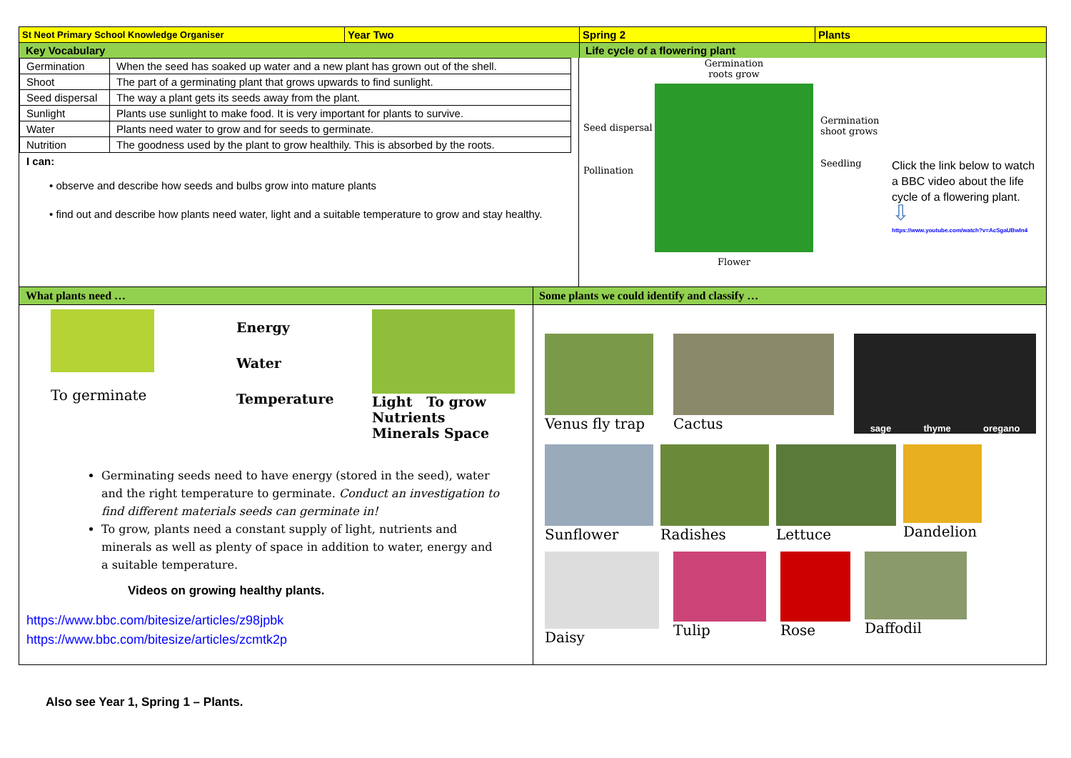St Neot Primary School Knowledge Organiser
Year Two Spring 2 Plants
Key Vocabulary Life cycle of a flowering plant
| Germination | When the seed has soaked up water and a new plant has grown out of the shell. |
| Shoot | The part of a germinating plant that grows upwards to find sunlight. |
| Seed dispersal | The way a plant gets its seeds away from the plant. |
| Sunlight | Plants use sunlight to make food. It is very important for plants to survive. |
| Water | Plants need water to grow and for seeds to germinate. |
| Nutrition | The goodness used by the plant to grow healthily. This is absorbed by the roots. |
I can:
• observe and describe how seeds and bulbs grow into mature plants
• find out and describe how plants need water, light and a suitable temperature to grow and stay healthy.
Seed dispersal
Pollination
Germination
roots grow
Flower
Germination shoot grows
Seedling
Click the link below to watch a BBC video about the life cycle of a flowering plant.
⇩
https://www.youtube.com/watch?v=AcSgaUBwln4
What plants need … Some plants we could identify and classify …
To germinate
Energy
Water
Temperature
Light To grow
Nutrients
Minerals Space
Germinating seeds need to have energy (stored in the seed), water and the right temperature to germinate. Conduct an investigation to find different materials seeds can germinate in!
To grow, plants need a constant supply of light, nutrients and minerals as well as plenty of space in addition to water, energy and a suitable temperature.
Videos on growing healthy plants.
https://www.bbc.com/bitesize/articles/z98jpbk
https://www.bbc.com/bitesize/articles/zcmtk2p
Venus fly trap Cactus
sage thyme oregano
Sunflower Radishes Lettuce Dandelion
Daisy Tulip Rose Daffodil
Also see Year 1, Spring 1 – Plants.